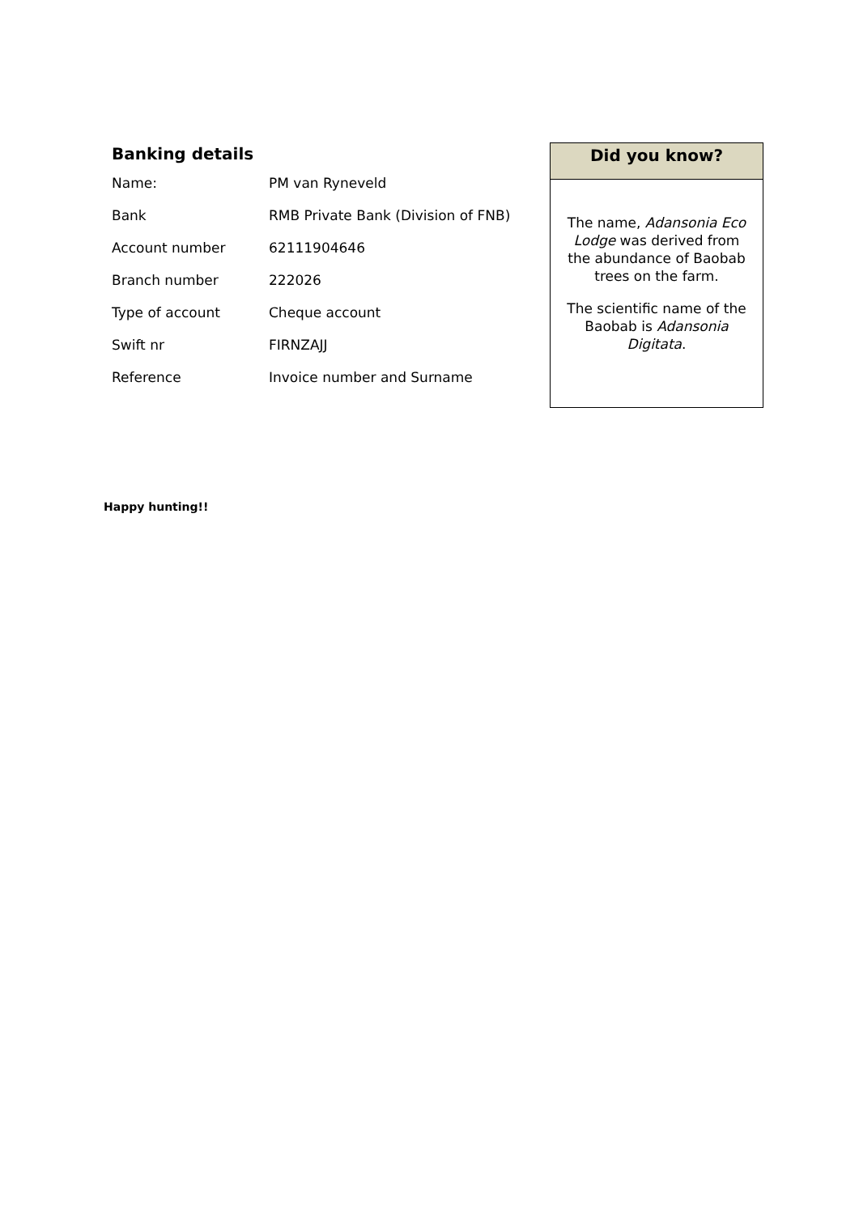Banking details
| Name: | PM van Ryneveld |
| Bank | RMB Private Bank (Division of FNB) |
| Account number | 62111904646 |
| Branch number | 222026 |
| Type of account | Cheque account |
| Swift nr | FIRNZAJJ |
| Reference | Invoice number and Surname |
Did you know?
The name, Adansonia Eco Lodge was derived from the abundance of Baobab trees on the farm.
The scientific name of the Baobab is Adansonia Digitata.
Happy hunting!!